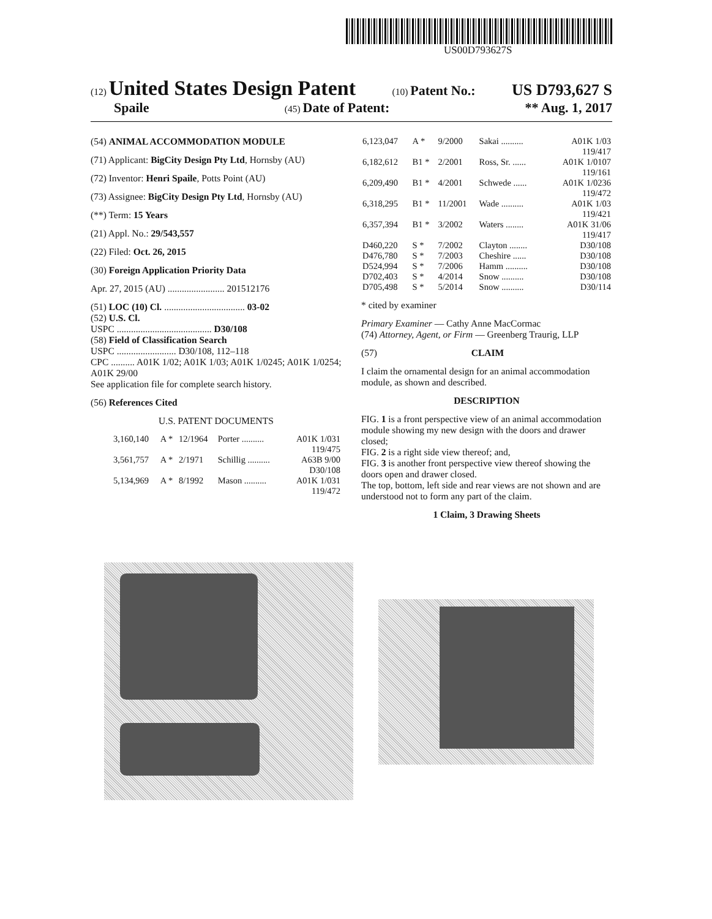US00D793627S
(12) United States Design Patent (10) Patent No.: US D793,627 S
Spaile (45) Date of Patent: ** Aug. 1, 2017
(54) ANIMAL ACCOMMODATION MODULE
(71) Applicant: BigCity Design Pty Ltd, Hornsby (AU)
(72) Inventor: Henri Spaile, Potts Point (AU)
(73) Assignee: BigCity Design Pty Ltd, Hornsby (AU)
(**) Term: 15 Years
(21) Appl. No.: 29/543,557
(22) Filed: Oct. 26, 2015
(30) Foreign Application Priority Data
Apr. 27, 2015 (AU) ........................ 201512176
(51) LOC (10) Cl. .................................. 03-02
(52) U.S. Cl.
USPC ........................................ D30/108
(58) Field of Classification Search
USPC ......................... D30/108, 112–118
CPC .......... A01K 1/02; A01K 1/03; A01K 1/0245; A01K 1/0254; A01K 29/00
See application file for complete search history.
(56) References Cited
U.S. PATENT DOCUMENTS
| 3,160,140 | A * | 12/1964 | Porter .......... | A01K 1/031 119/475 |
| 3,561,757 | A * | 2/1971 | Schillig .......... | A63B 9/00 D30/108 |
| 5,134,969 | A * | 8/1992 | Mason .......... | A01K 1/031 119/472 |
| 6,123,047 | A * | 9/2000 | Sakai .......... | A01K 1/03 119/417 |
| 6,182,612 | B1 * | 2/2001 | Ross, Sr. ...... | A01K 1/0107 119/161 |
| 6,209,490 | B1 * | 4/2001 | Schwede ...... | A01K 1/0236 119/472 |
| 6,318,295 | B1 * | 11/2001 | Wade .......... | A01K 1/03 119/421 |
| 6,357,394 | B1 * | 3/2002 | Waters ........ | A01K 31/06 119/417 |
| D460,220 | S * | 7/2002 | Clayton ........ | D30/108 |
| D476,780 | S * | 7/2003 | Cheshire ...... | D30/108 |
| D524,994 | S * | 7/2006 | Hamm .......... | D30/108 |
| D702,403 | S * | 4/2014 | Snow .......... | D30/108 |
| D705,498 | S * | 5/2014 | Snow .......... | D30/114 |
* cited by examiner
Primary Examiner — Cathy Anne MacCormac
(74) Attorney, Agent, or Firm — Greenberg Traurig, LLP
(57) CLAIM
I claim the ornamental design for an animal accommodation module, as shown and described.
DESCRIPTION
FIG. 1 is a front perspective view of an animal accommodation module showing my new design with the doors and drawer closed;
FIG. 2 is a right side view thereof; and,
FIG. 3 is another front perspective view thereof showing the doors open and drawer closed.
The top, bottom, left side and rear views are not shown and are understood not to form any part of the claim.
1 Claim, 3 Drawing Sheets